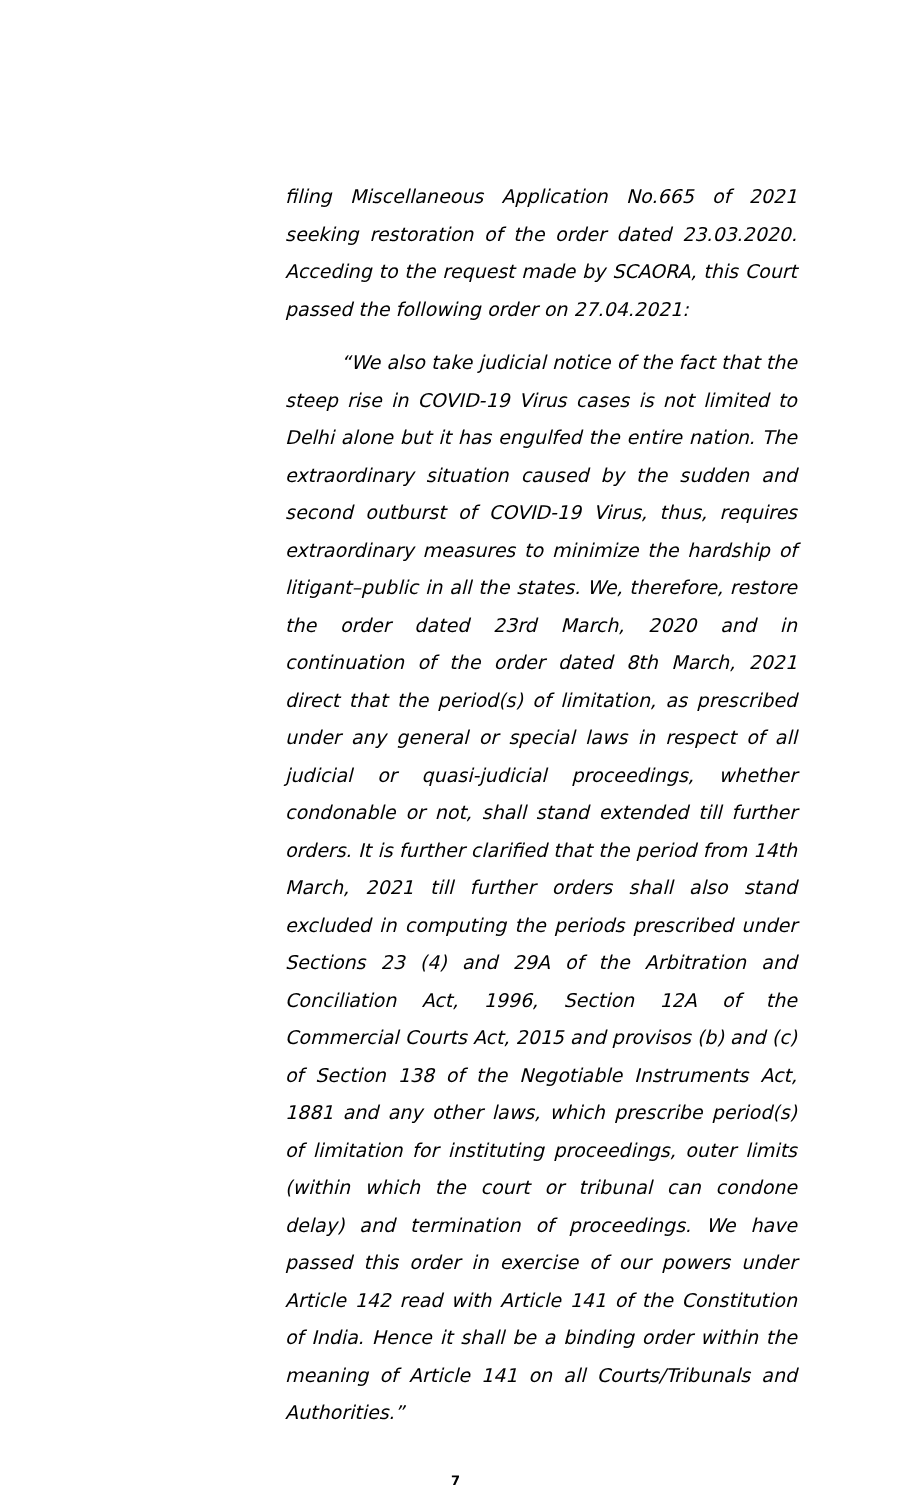filing Miscellaneous Application No.665 of 2021 seeking restoration of the order dated 23.03.2020. Acceding to the request made by SCAORA, this Court passed the following order on 27.04.2021:
“We also take judicial notice of the fact that the steep rise in COVID-19 Virus cases is not limited to Delhi alone but it has engulfed the entire nation. The extraordinary situation caused by the sudden and second outburst of COVID-19 Virus, thus, requires extraordinary measures to minimize the hardship of litigant–public in all the states. We, therefore, restore the order dated 23rd March, 2020 and in continuation of the order dated 8th March, 2021 direct that the period(s) of limitation, as prescribed under any general or special laws in respect of all judicial or quasi-judicial proceedings, whether condonable or not, shall stand extended till further orders. It is further clarified that the period from 14th March, 2021 till further orders shall also stand excluded in computing the periods prescribed under Sections 23 (4) and 29A of the Arbitration and Conciliation Act, 1996, Section 12A of the Commercial Courts Act, 2015 and provisos (b) and (c) of Section 138 of the Negotiable Instruments Act, 1881 and any other laws, which prescribe period(s) of limitation for instituting proceedings, outer limits (within which the court or tribunal can condone delay) and termination of proceedings. We have passed this order in exercise of our powers under Article 142 read with Article 141 of the Constitution of India. Hence it shall be a binding order within the meaning of Article 141 on all Courts/Tribunals and Authorities.”
7